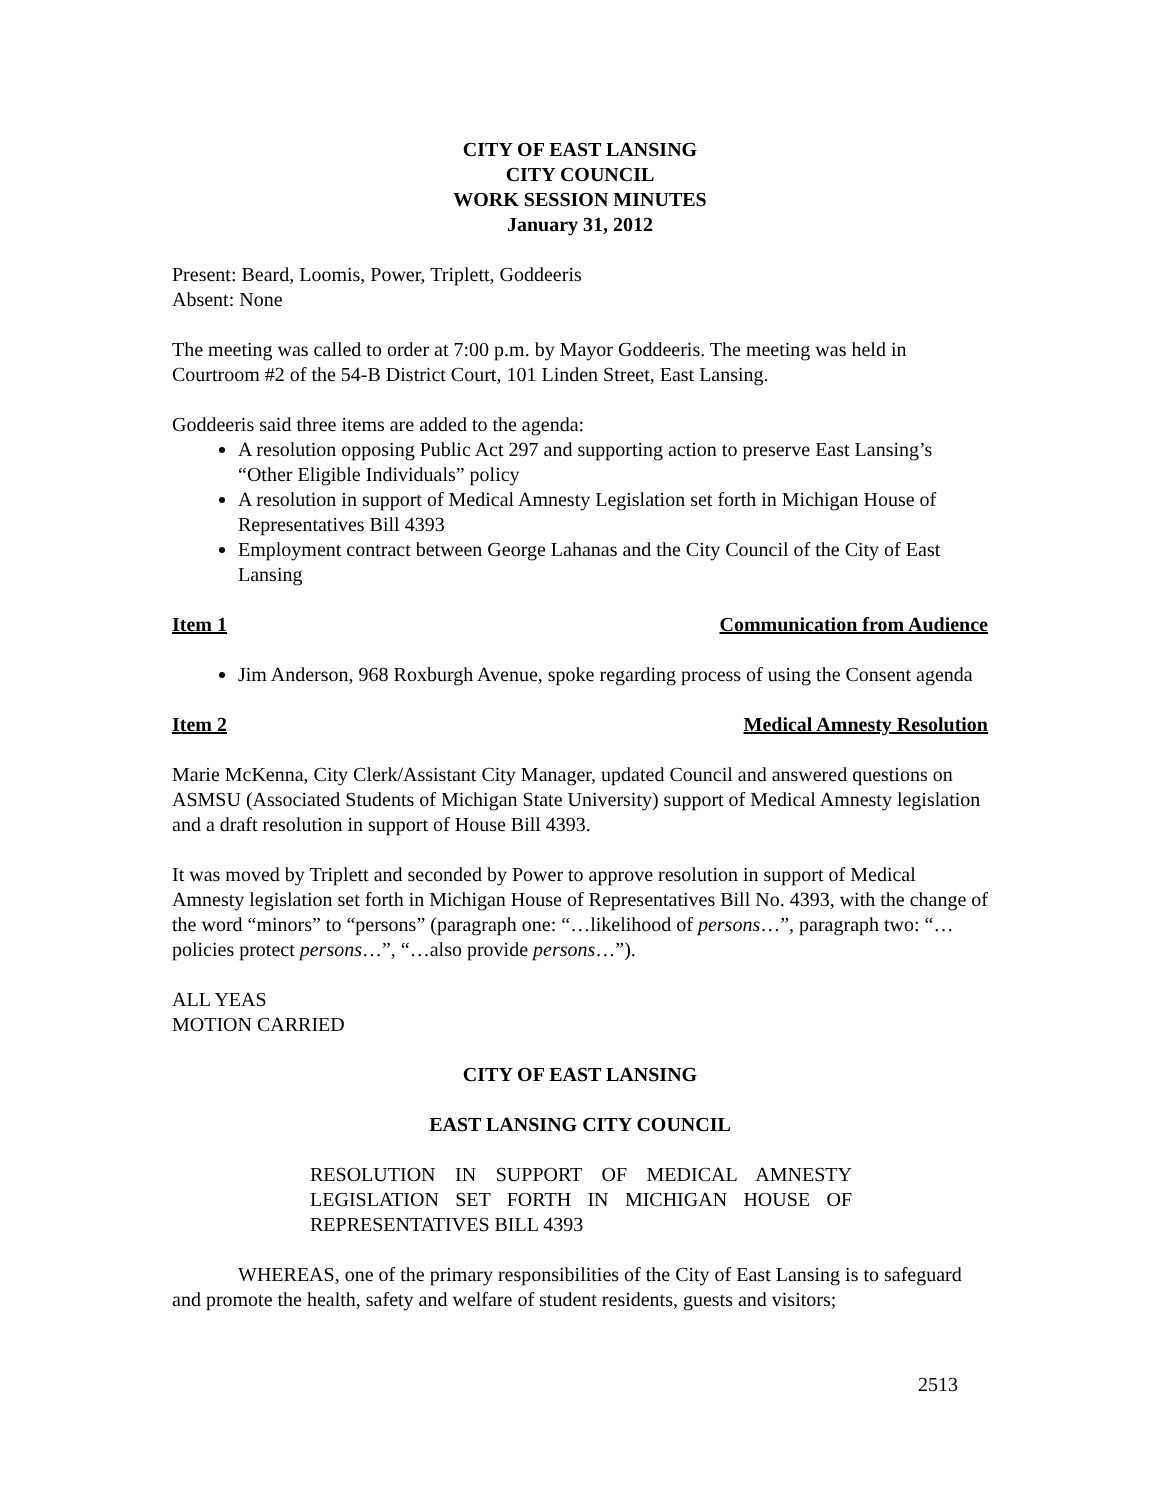CITY OF EAST LANSING
CITY COUNCIL
WORK SESSION MINUTES
January 31, 2012
Present: Beard, Loomis, Power, Triplett, Goddeeris
Absent: None
The meeting was called to order at 7:00 p.m. by Mayor Goddeeris. The meeting was held in Courtroom #2 of the 54-B District Court, 101 Linden Street, East Lansing.
Goddeeris said three items are added to the agenda:
A resolution opposing Public Act 297 and supporting action to preserve East Lansing’s “Other Eligible Individuals” policy
A resolution in support of Medical Amnesty Legislation set forth in Michigan House of Representatives Bill 4393
Employment contract between George Lahanas and the City Council of the City of East Lansing
Item 1 Communication from Audience
Jim Anderson, 968 Roxburgh Avenue, spoke regarding process of using the Consent agenda
Item 2 Medical Amnesty Resolution
Marie McKenna, City Clerk/Assistant City Manager, updated Council and answered questions on ASMSU (Associated Students of Michigan State University) support of Medical Amnesty legislation and a draft resolution in support of House Bill 4393.
It was moved by Triplett and seconded by Power to approve resolution in support of Medical Amnesty legislation set forth in Michigan House of Representatives Bill No. 4393, with the change of the word “minors” to “persons” (paragraph one: “…likelihood of persons…”, paragraph two: “… policies protect persons…”, “…also provide persons…”).
ALL YEAS
MOTION CARRIED
CITY OF EAST LANSING
EAST LANSING CITY COUNCIL
RESOLUTION IN SUPPORT OF MEDICAL AMNESTY LEGISLATION SET FORTH IN MICHIGAN HOUSE OF REPRESENTATIVES BILL 4393
WHEREAS, one of the primary responsibilities of the City of East Lansing is to safeguard and promote the health, safety and welfare of student residents, guests and visitors;
2513